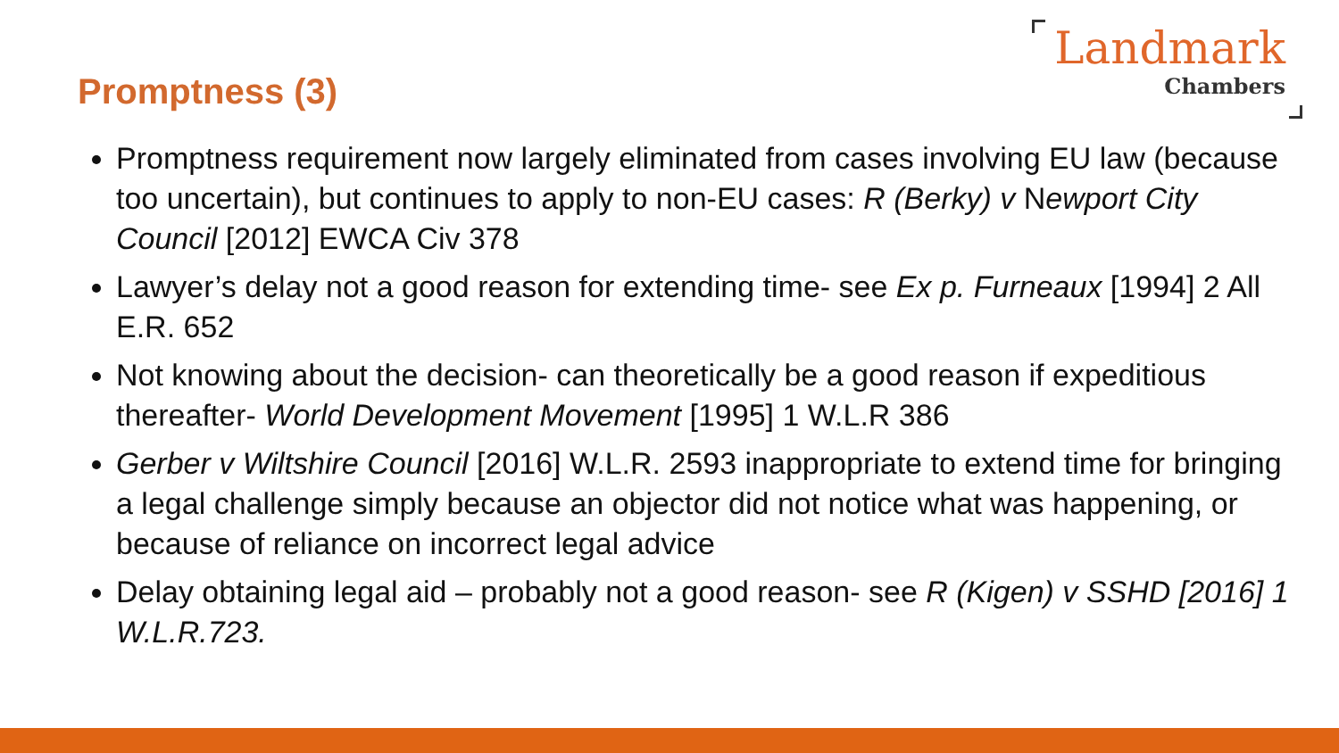Promptness (3)
Landmark
Chambers
Promptness requirement now largely eliminated from cases involving EU law (because too uncertain), but continues to apply to non-EU cases: R (Berky) v Newport City Council [2012] EWCA Civ 378
Lawyer’s delay not a good reason for extending time- see Ex p. Furneaux [1994] 2 All E.R. 652
Not knowing about the decision- can theoretically be a good reason if expeditious thereafter- World Development Movement [1995] 1 W.L.R 386
Gerber v Wiltshire Council [2016] W.L.R. 2593 inappropriate to extend time for bringing a legal challenge simply because an objector did not notice what was happening, or because of reliance on incorrect legal advice
Delay obtaining legal aid – probably not a good reason- see R (Kigen) v SSHD [2016] 1 W.L.R.723.